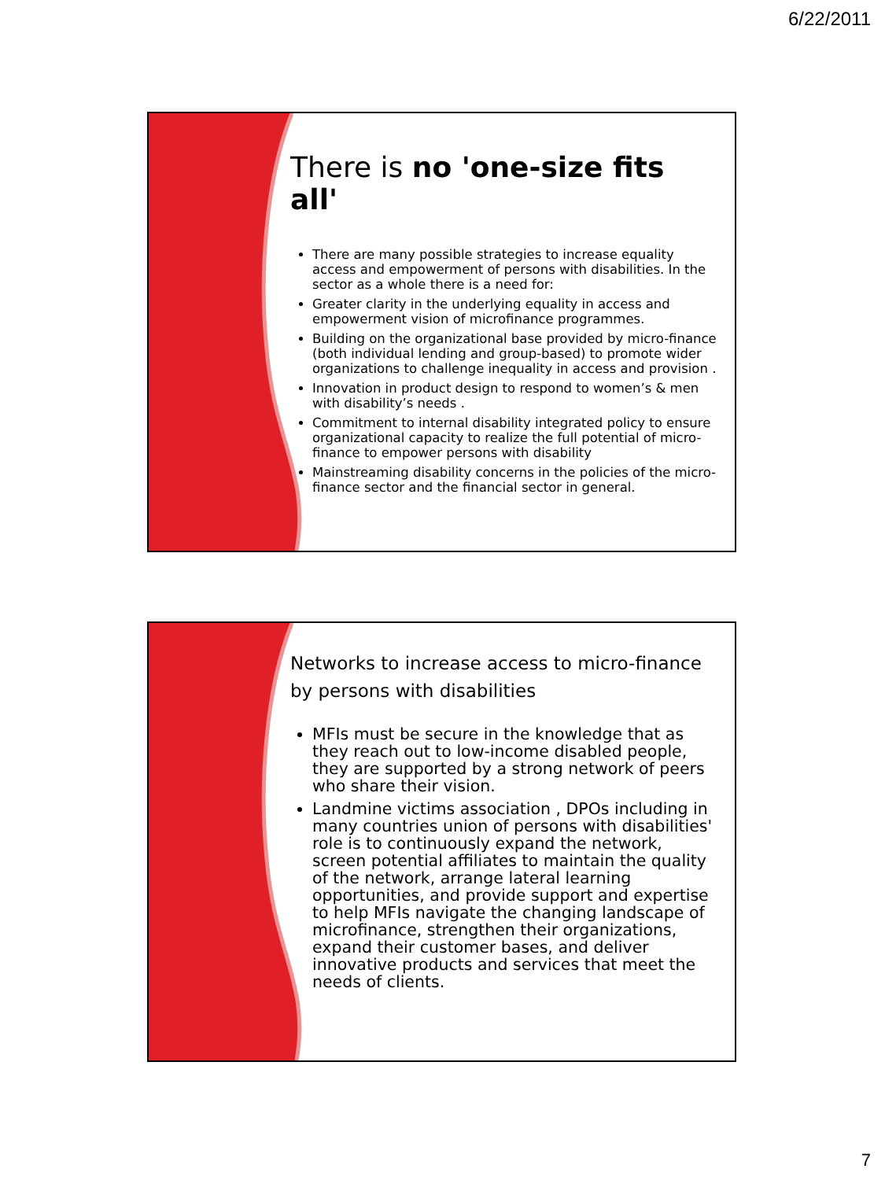6/22/2011
There is no 'one-size fits all'
There are many possible strategies to increase equality access and empowerment of persons with disabilities. In the sector as a whole there is a need for:
Greater clarity in the underlying equality in access and empowerment vision of microfinance programmes.
Building on the organizational base provided by micro-finance (both individual lending and group-based) to promote wider organizations to challenge inequality in access and provision .
Innovation in product design to respond to women’s & men with disability’s needs .
Commitment to internal disability integrated policy to ensure organizational capacity to realize the full potential of micro-finance to empower persons with disability
Mainstreaming disability concerns in the policies of the micro-finance sector and the financial sector in general.
Networks to increase access to micro-finance by persons with disabilities
MFIs must be secure in the knowledge that as they reach out to low-income disabled people, they are supported by a strong network of peers who share their vision.
Landmine victims association , DPOs including in many countries union of persons with disabilities' role is to continuously expand the network, screen potential affiliates to maintain the quality of the network, arrange lateral learning opportunities, and provide support and expertise to help MFIs navigate the changing landscape of microfinance, strengthen their organizations, expand their customer bases, and deliver innovative products and services that meet the needs of clients.
7